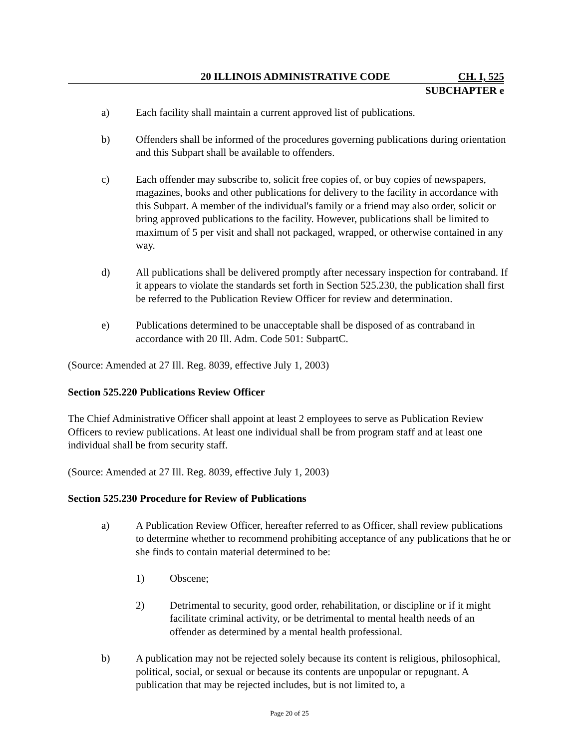20 ILLINOIS ADMINISTRATIVE CODE CH. I, 525
SUBCHAPTER e
a) Each facility shall maintain a current approved list of publications.
b) Offenders shall be informed of the procedures governing publications during orientation and this Subpart shall be available to offenders.
c) Each offender may subscribe to, solicit free copies of, or buy copies of newspapers, magazines, books and other publications for delivery to the facility in accordance with this Subpart. A member of the individual's family or a friend may also order, solicit or bring approved publications to the facility. However, publications shall be limited to maximum of 5 per visit and shall not packaged, wrapped, or otherwise contained in any way.
d) All publications shall be delivered promptly after necessary inspection for contraband. If it appears to violate the standards set forth in Section 525.230, the publication shall first be referred to the Publication Review Officer for review and determination.
e) Publications determined to be unacceptable shall be disposed of as contraband in accordance with 20 Ill. Adm. Code 501: SubpartC.
(Source: Amended at 27 Ill. Reg. 8039, effective July 1, 2003)
Section 525.220 Publications Review Officer
The Chief Administrative Officer shall appoint at least 2 employees to serve as Publication Review Officers to review publications. At least one individual shall be from program staff and at least one individual shall be from security staff.
(Source: Amended at 27 Ill. Reg. 8039, effective July 1, 2003)
Section 525.230 Procedure for Review of Publications
a) A Publication Review Officer, hereafter referred to as Officer, shall review publications to determine whether to recommend prohibiting acceptance of any publications that he or she finds to contain material determined to be:
1) Obscene;
2) Detrimental to security, good order, rehabilitation, or discipline or if it might facilitate criminal activity, or be detrimental to mental health needs of an offender as determined by a mental health professional.
b) A publication may not be rejected solely because its content is religious, philosophical, political, social, or sexual or because its contents are unpopular or repugnant. A publication that may be rejected includes, but is not limited to, a
Page 20 of 25